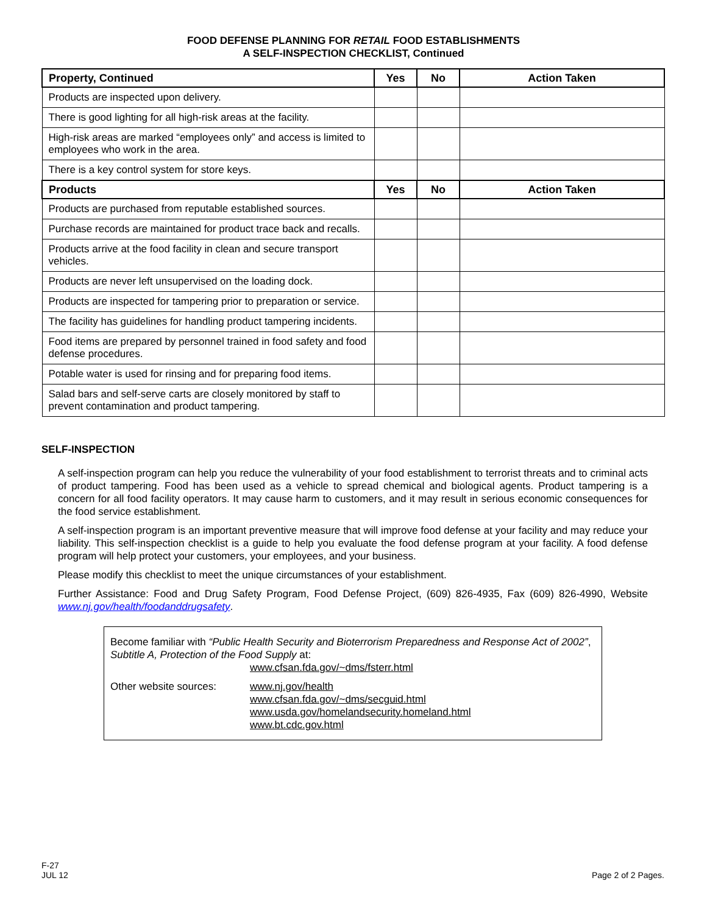FOOD DEFENSE PLANNING FOR RETAIL FOOD ESTABLISHMENTS
A SELF-INSPECTION CHECKLIST, Continued
| Property, Continued | Yes | No | Action Taken |
| --- | --- | --- | --- |
| Products are inspected upon delivery. | | | |
| There is good lighting for all high-risk areas at the facility. | | | |
| High-risk areas are marked “employees only” and access is limited to employees who work in the area. | | | |
| There is a key control system for store keys. | | | |
| Products | Yes | No | Action Taken |
| Products are purchased from reputable established sources. | | | |
| Purchase records are maintained for product trace back and recalls. | | | |
| Products arrive at the food facility in clean and secure transport vehicles. | | | |
| Products are never left unsupervised on the loading dock. | | | |
| Products are inspected for tampering prior to preparation or service. | | | |
| The facility has guidelines for handling product tampering incidents. | | | |
| Food items are prepared by personnel trained in food safety and food defense procedures. | | | |
| Potable water is used for rinsing and for preparing food items. | | | |
| Salad bars and self-serve carts are closely monitored by staff to prevent contamination and product tampering. | | | |
SELF-INSPECTION
A self-inspection program can help you reduce the vulnerability of your food establishment to terrorist threats and to criminal acts of product tampering. Food has been used as a vehicle to spread chemical and biological agents. Product tampering is a concern for all food facility operators. It may cause harm to customers, and it may result in serious economic consequences for the food service establishment.
A self-inspection program is an important preventive measure that will improve food defense at your facility and may reduce your liability. This self-inspection checklist is a guide to help you evaluate the food defense program at your facility. A food defense program will help protect your customers, your employees, and your business.
Please modify this checklist to meet the unique circumstances of your establishment.
Further Assistance: Food and Drug Safety Program, Food Defense Project, (609) 826-4935, Fax (609) 826-4990, Website www.nj.gov/health/foodanddrugsafety.
Become familiar with “Public Health Security and Bioterrorism Preparedness and Response Act of 2002”, Subtitle A, Protection of the Food Supply at:
| | www.cfsan.fda.gov/~dms/fsterr.html |
| Other website sources: | www.nj.gov/health www.cfsan.fda.gov/~dms/secguid.html www.usda.gov/homelandsecurity.homeland.html www.bt.cdc.gov.html |
F-27
JUL 12
Page 2 of 2 Pages.